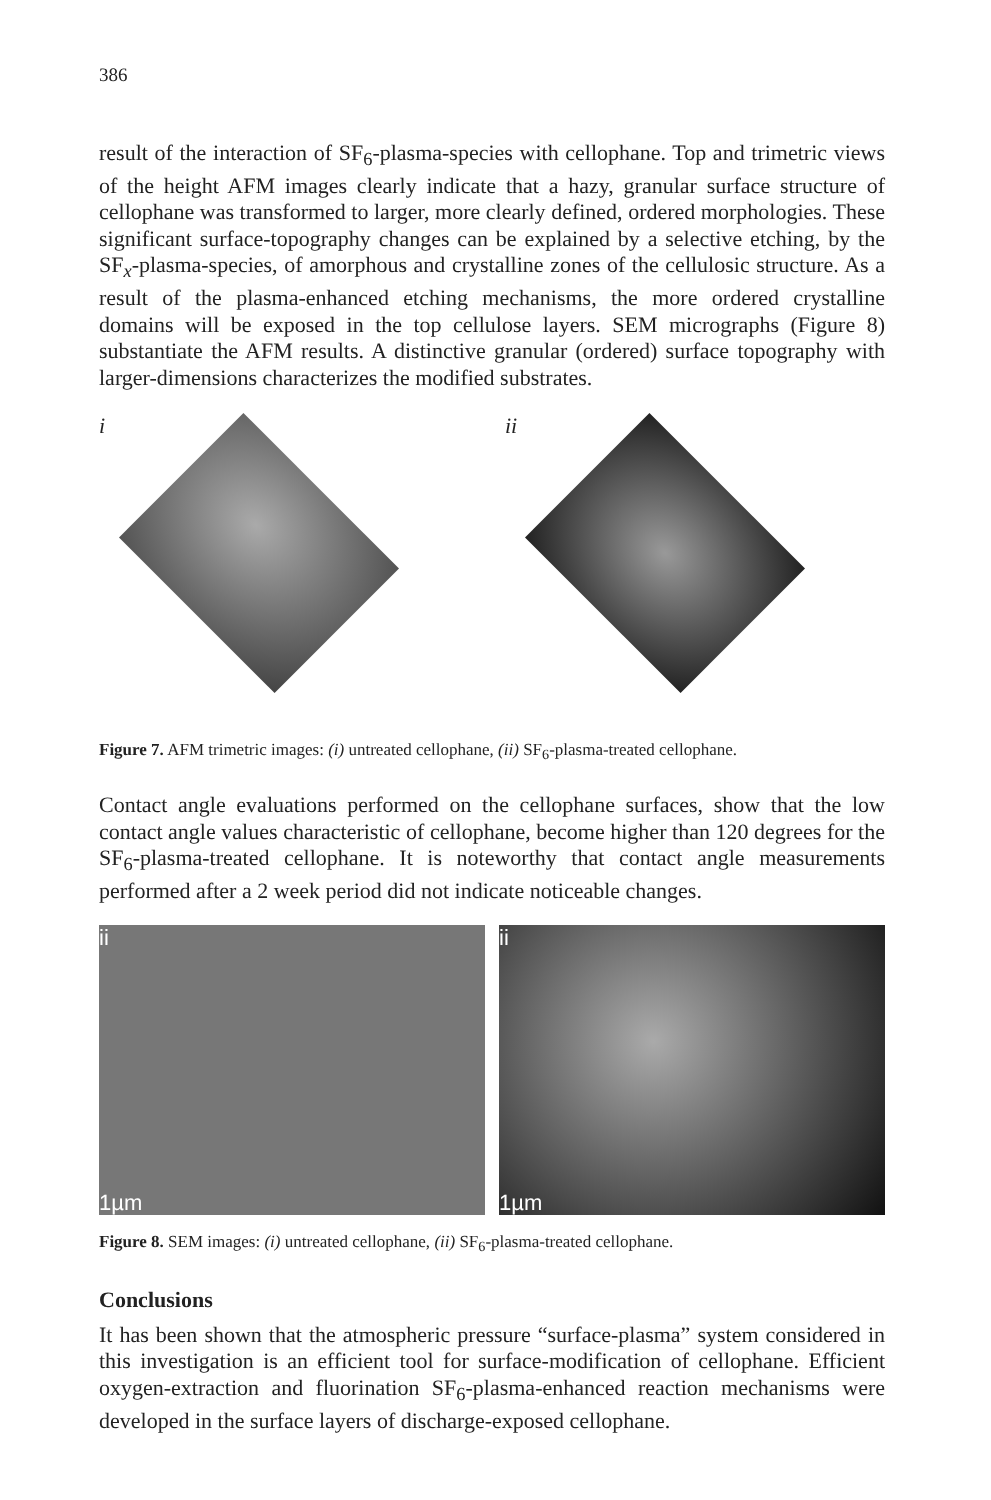386
result of the interaction of SF<sub>6</sub>-plasma-species with cellophane. Top and trimetric views of the height AFM images clearly indicate that a hazy, granular surface structure of cellophane was transformed to larger, more clearly defined, ordered morphologies. These significant surface-topography changes can be explained by a selective etching, by the SF<sub>x</sub>-plasma-species, of amorphous and crystalline zones of the cellulosic structure. As a result of the plasma-enhanced etching mechanisms, the more ordered crystalline domains will be exposed in the top cellulose layers. SEM micrographs (Figure 8) substantiate the AFM results. A distinctive granular (ordered) surface topography with larger-dimensions characterizes the modified substrates.
i ii
Figure 7. AFM trimetric images: (i) untreated cellophane, (ii) SF<sub>6</sub>-plasma-treated cellophane.
Contact angle evaluations performed on the cellophane surfaces, show that the low contact angle values characteristic of cellophane, become higher than 120 degrees for the SF<sub>6</sub>-plasma-treated cellophane. It is noteworthy that contact angle measurements performed after a 2 week period did not indicate noticeable changes.
ii
1µm
ii
1µm
Figure 8. SEM images: (i) untreated cellophane, (ii) SF<sub>6</sub>-plasma-treated cellophane.
Conclusions
It has been shown that the atmospheric pressure “surface-plasma” system considered in this investigation is an efficient tool for surface-modification of cellophane. Efficient oxygen-extraction and fluorination SF<sub>6</sub>-plasma-enhanced reaction mechanisms were developed in the surface layers of discharge-exposed cellophane.